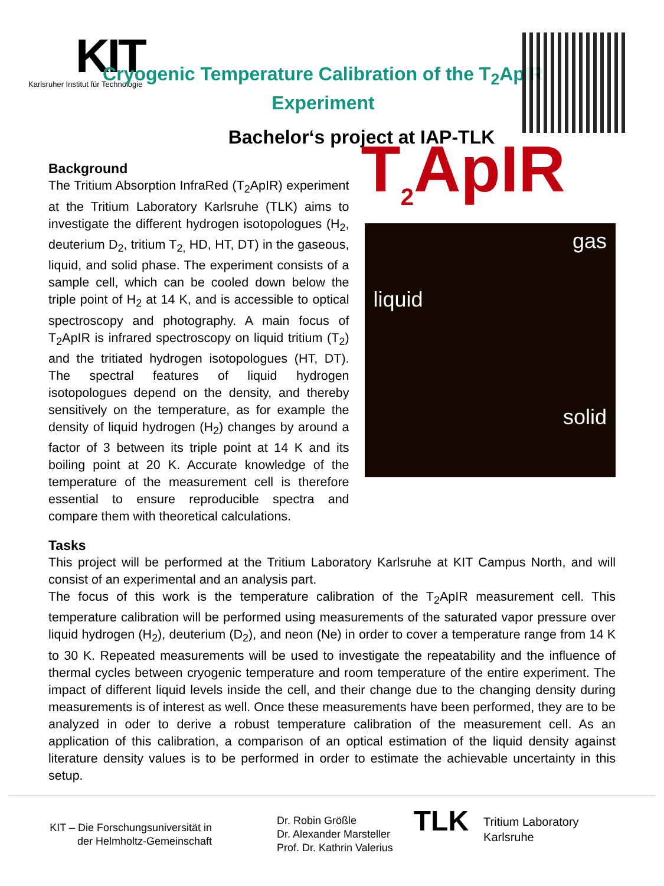KIT
Karlsruher Institut für Technologie
Cryogenic Temperature Calibration of the T<sub>2</sub>ApIR Experiment
Bachelor‘s project at IAP-TLK
Background
The Tritium Absorption InfraRed (T<sub>2</sub>ApIR) experiment at the Tritium Laboratory Karlsruhe (TLK) aims to investigate the different hydrogen isotopologues (H<sub>2</sub>, deuterium D<sub>2</sub>, tritium T<sub>2,</sub> HD, HT, DT) in the gaseous, liquid, and solid phase. The experiment consists of a sample cell, which can be cooled down below the triple point of H<sub>2</sub> at 14 K, and is accessible to optical spectroscopy and photography. A main focus of T<sub>2</sub>ApIR is infrared spectroscopy on liquid tritium (T<sub>2</sub>) and the tritiated hydrogen isotopologues (HT, DT). The spectral features of liquid hydrogen isotopologues depend on the density, and thereby sensitively on the temperature, as for example the density of liquid hydrogen (H<sub>2</sub>) changes by around a factor of 3 between its triple point at 14 K and its boiling point at 20 K. Accurate knowledge of the temperature of the measurement cell is therefore essential to ensure reproducible spectra and compare them with theoretical calculations.
T<sub>2</sub>ApIR
gas
liquid
solid
Tasks
This project will be performed at the Tritium Laboratory Karlsruhe at KIT Campus North, and will consist of an experimental and an analysis part.
The focus of this work is the temperature calibration of the T<sub>2</sub>ApIR measurement cell. This temperature calibration will be performed using measurements of the saturated vapor pressure over liquid hydrogen (H<sub>2</sub>), deuterium (D<sub>2</sub>), and neon (Ne) in order to cover a temperature range from 14 K to 30 K. Repeated measurements will be used to investigate the repeatability and the influence of thermal cycles between cryogenic temperature and room temperature of the entire experiment. The impact of different liquid levels inside the cell, and their change due to the changing density during measurements is of interest as well. Once these measurements have been performed, they are to be analyzed in oder to derive a robust temperature calibration of the measurement cell. As an application of this calibration, a comparison of an optical estimation of the liquid density against literature density values is to be performed in order to estimate the achievable uncertainty in this setup.
KIT – Die Forschungsuniversität in
der Helmholtz-Gemeinschaft
Dr. Robin Größle
Dr. Alexander Marsteller
Prof. Dr. Kathrin Valerius
TLK
Tritium Laboratory
Karlsruhe